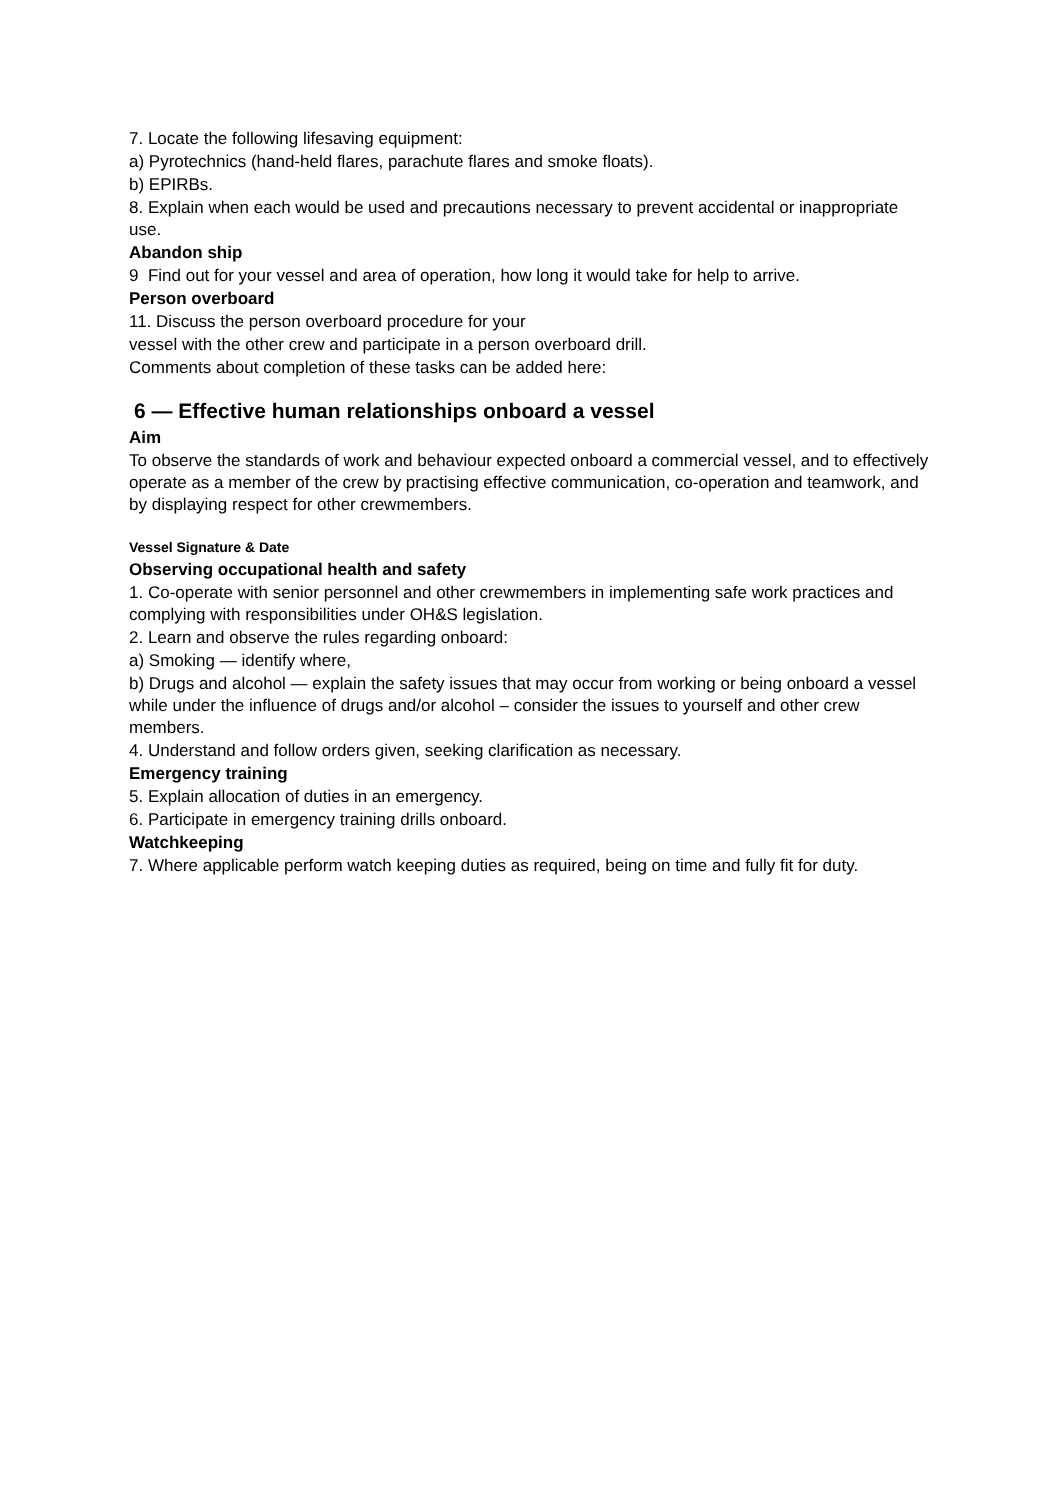7. Locate the following lifesaving equipment:
a) Pyrotechnics (hand-held flares, parachute flares and smoke floats).
b) EPIRBs.
8. Explain when each would be used and precautions necessary to prevent accidental or inappropriate use.
Abandon ship
9 Find out for your vessel and area of operation, how long it would take for help to arrive.
Person overboard
11. Discuss the person overboard procedure for your
vessel with the other crew and participate in a person overboard drill.
Comments about completion of these tasks can be added here:
6 — Effective human relationships onboard a vessel
Aim
To observe the standards of work and behaviour expected onboard a commercial vessel, and to effectively operate as a member of the crew by practising effective communication, co-operation and teamwork, and by displaying respect for other crewmembers.
Vessel Signature & Date
Observing occupational health and safety
1. Co-operate with senior personnel and other crewmembers in implementing safe work practices and complying with responsibilities under OH&S legislation.
2. Learn and observe the rules regarding onboard:
a) Smoking — identify where,
b) Drugs and alcohol — explain the safety issues that may occur from working or being onboard a vessel while under the influence of drugs and/or alcohol – consider the issues to yourself and other crew members.
4. Understand and follow orders given, seeking clarification as necessary.
Emergency training
5. Explain allocation of duties in an emergency.
6. Participate in emergency training drills onboard.
Watchkeeping
7. Where applicable perform watch keeping duties as required, being on time and fully fit for duty.